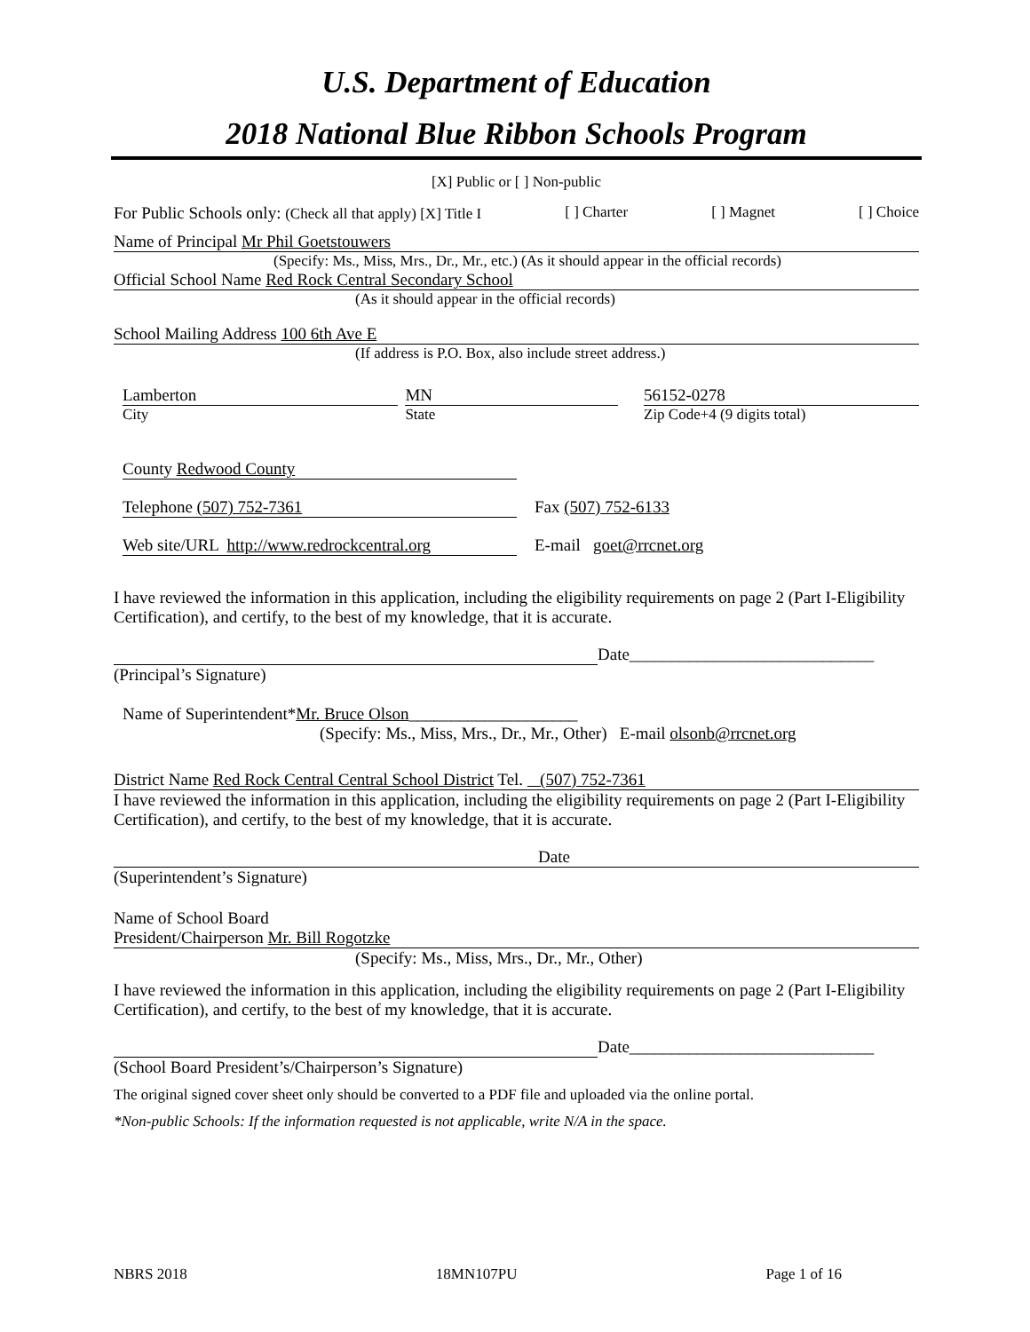U.S. Department of Education
2018 National Blue Ribbon Schools Program
[X] Public or [ ] Non-public
For Public Schools only: (Check all that apply) [X] Title I [ ] Charter [ ] Magnet [ ] Choice
Name of Principal Mr Phil Goetstouwers
(Specify: Ms., Miss, Mrs., Dr., Mr., etc.) (As it should appear in the official records)
Official School Name Red Rock Central Secondary School
(As it should appear in the official records)
School Mailing Address 100 6th Ave E
(If address is P.O. Box, also include street address.)
Lamberton
City
MN
State
56152-0278
Zip Code+4 (9 digits total)
County Redwood County
Telephone (507) 752-7361 Fax (507) 752-6133
Web site/URL http://www.redrockcentral.org
E-mail goet@rrcnet.org
I have reviewed the information in this application, including the eligibility requirements on page 2 (Part I-Eligibility Certification), and certify, to the best of my knowledge, that it is accurate.
Date_____________________________
(Principal’s Signature)
Name of Superintendent*Mr. Bruce Olson____________________
(Specify: Ms., Miss, Mrs., Dr., Mr., Other) E-mail olsonb@rrcnet.org
District Name Red Rock Central Central School District Tel. (507) 752-7361
I have reviewed the information in this application, including the eligibility requirements on page 2 (Part I-Eligibility Certification), and certify, to the best of my knowledge, that it is accurate.
Date
(Superintendent’s Signature)
Name of School Board
President/Chairperson Mr. Bill Rogotzke
(Specify: Ms., Miss, Mrs., Dr., Mr., Other)
I have reviewed the information in this application, including the eligibility requirements on page 2 (Part I-Eligibility Certification), and certify, to the best of my knowledge, that it is accurate.
Date_____________________________
(School Board President’s/Chairperson’s Signature)
The original signed cover sheet only should be converted to a PDF file and uploaded via the online portal.
*Non-public Schools: If the information requested is not applicable, write N/A in the space.
NBRS 2018 18MN107PU Page 1 of 16